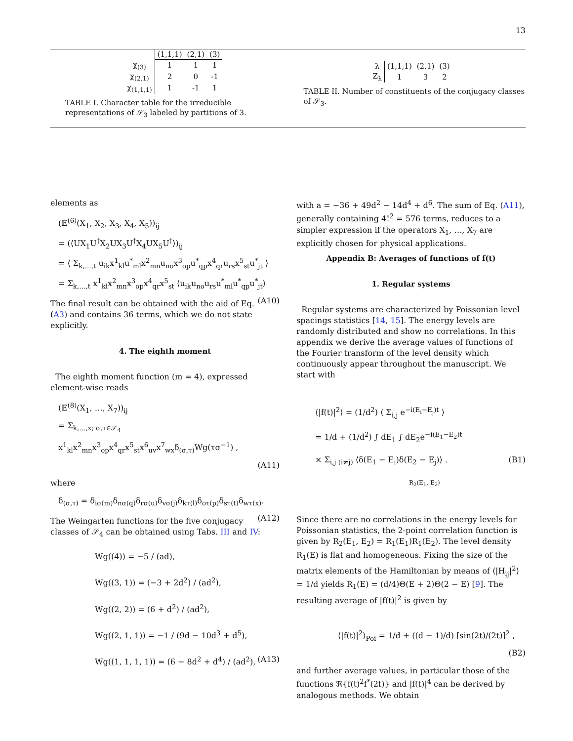13
| | (1,1,1) | (2,1) | (3) |
| --- | --- | --- | --- |
| χ<sub>(3)</sub> | 1 | 1 | 1 |
| χ<sub>(2,1)</sub> | 2 | 0 | -1 |
| χ<sub>(1,1,1)</sub> | 1 | -1 | 1 |
TABLE I. Character table for the irreducible representations of 𝒮<sub>3</sub> labeled by partitions of 3.
| λ | (1,1,1) | (2,1) | (3) |
| Z<sub>λ</sub> | 1 | 3 | 2 |
TABLE II. Number of constituents of the conjugacy classes of 𝒮<sub>3</sub>.
elements as
(𝔼<sup>(6)</sup>(X<sub>1</sub>, X<sub>2</sub>, X<sub>3</sub>, X<sub>4</sub>, X<sub>5</sub>))<sub>ij</sub>
= (⟨UX<sub>1</sub>U<sup>†</sup>X<sub>2</sub>UX<sub>3</sub>U<sup>†</sup>X<sub>4</sub>UX<sub>5</sub>U<sup>†</sup>⟩)<sub>ij</sub>
= ⟨ Σ<sub>k,…,t</sub> u<sub>ik</sub>x<sup>1</sup><sub>kl</sub>u<sup>*</sup><sub>ml</sub>x<sup>2</sup><sub>mn</sub>u<sub>no</sub>x<sup>3</sup><sub>op</sub>u<sup>*</sup><sub>qp</sub>x<sup>4</sup><sub>qr</sub>u<sub>rs</sub>x<sup>5</sup><sub>st</sub>u<sup>*</sup><sub>jt</sub> ⟩
= Σ<sub>k,…,t</sub> x<sup>1</sup><sub>kl</sub>x<sup>2</sup><sub>mn</sub>x<sup>3</sup><sub>op</sub>x<sup>4</sup><sub>qr</sub>x<sup>5</sup><sub>st</sub> ⟨u<sub>ik</sub>u<sub>no</sub>u<sub>rs</sub>u<sup>*</sup><sub>ml</sub>u<sup>*</sup><sub>qp</sub>u<sup>*</sup><sub>jt</sub>⟩ (A10)
The final result can be obtained with the aid of Eq. (A3) and contains 36 terms, which we do not state explicitly.
4. The eighth moment
The eighth moment function (m = 4), expressed element-wise reads
(𝔼<sup>(8)</sup>(X<sub>1</sub>, …, X<sub>7</sub>))<sub>ij</sub>
= Σ<sub>k,…,x; σ,τ∈𝒮<sub>4</sub></sub> x<sup>1</sup><sub>kl</sub>x<sup>2</sup><sub>mn</sub>x<sup>3</sup><sub>op</sub>x<sup>4</sup><sub>qr</sub>x<sup>5</sup><sub>st</sub>x<sup>6</sup><sub>uv</sub>x<sup>7</sup><sub>wx</sub>δ<sub>(σ,τ)</sub>Wg(τσ<sup>−1</sup>) ,
(A11)
where
δ<sub>(σ,τ)</sub> = δ<sub>iσ(m)</sub>δ<sub>nσ(q)</sub>δ<sub>rσ(u)</sub>δ<sub>vσ(j)</sub>δ<sub>kτ(l)</sub>δ<sub>oτ(p)</sub>δ<sub>sτ(t)</sub>δ<sub>wτ(x)</sub>. (A12)
The Weingarten functions for the five conjugacy classes of 𝒮<sub>4</sub> can be obtained using Tabs. III and IV:
Wg((4)) = −5 / (ad),
Wg((3, 1)) = (−3 + 2d<sup>2</sup>) / (ad<sup>2</sup>),
Wg((2, 2)) = (6 + d<sup>2</sup>) / (ad<sup>2</sup>),
Wg((2, 1, 1)) = −1 / (9d − 10d<sup>3</sup> + d<sup>5</sup>),
Wg((1, 1, 1, 1)) = (6 − 8d<sup>2</sup> + d<sup>4</sup>) / (ad<sup>2</sup>), (A13)
with a = −36 + 49d<sup>2</sup> − 14d<sup>4</sup> + d<sup>6</sup>. The sum of Eq. (A11), generally containing 4!<sup>2</sup> = 576 terms, reduces to a simpler expression if the operators X<sub>1</sub>, …, X<sub>7</sub> are explicitly chosen for physical applications.
Appendix B: Averages of functions of f(t)
1. Regular systems
Regular systems are characterized by Poissonian level spacings statistics [14, 15]. The energy levels are randomly distributed and show no correlations. In this appendix we derive the average values of functions of the Fourier transform of the level density which continuously appear throughout the manuscript. We start with
⟨|f(t)|<sup>2</sup>⟩ = (1/d<sup>2</sup>) ⟨ Σ<sub>i,j</sub> e<sup>−i(E<sub>i</sub>−E<sub>j</sub>)t</sup> ⟩
= 1/d + (1/d<sup>2</sup>) ∫ dE<sub>1</sub> ∫ dE<sub>2</sub>e<sup>−i(E<sub>1</sub>−E<sub>2</sub>)t</sup>
× Σ<sub>i,j (i≠j)</sub> ⟨δ(E<sub>1</sub> − E<sub>i</sub>)δ(E<sub>2</sub> − E<sub>j</sub>)⟩ . (B1)
R<sub>2</sub>(E<sub>1</sub>, E<sub>2</sub>)
Since there are no correlations in the energy levels for Poissonian statistics, the 2-point correlation function is given by R<sub>2</sub>(E<sub>1</sub>, E<sub>2</sub>) = R<sub>1</sub>(E<sub>1</sub>)R<sub>1</sub>(E<sub>2</sub>). The level density R<sub>1</sub>(E) is flat and homogeneous. Fixing the size of the matrix elements of the Hamiltonian by means of ⟨|H<sub>ij</sub>|<sup>2</sup>⟩ = 1/d yields R<sub>1</sub>(E) = (d/4)Θ(E + 2)Θ(2 − E) [9]. The resulting average of |f(t)|<sup>2</sup> is given by
⟨|f(t)|<sup>2</sup>⟩<sub>Poi</sub> = 1/d + ((d − 1)/d) [sin(2t)/(2t)]<sup>2</sup> , (B2)
and further average values, in particular those of the functions ℜ{f(t)<sup>2</sup>f<sup>*</sup>(2t)} and |f(t)|<sup>4</sup> can be derived by analogous methods. We obtain